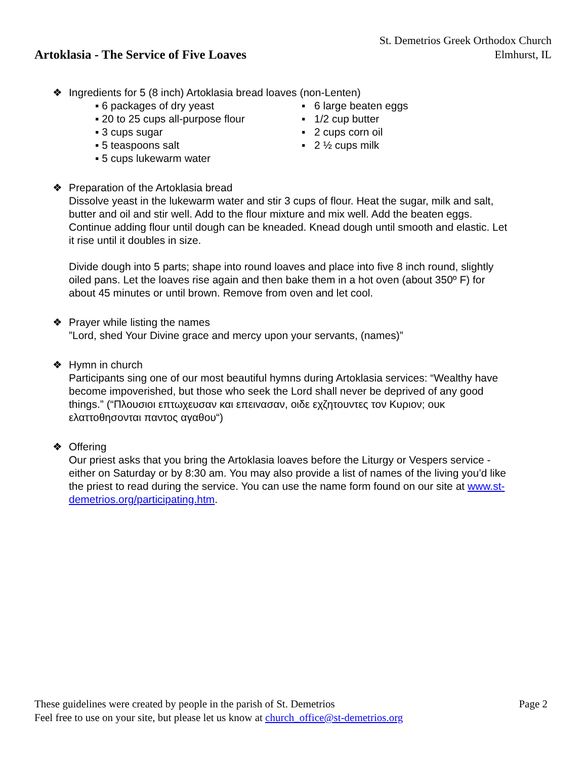Artoklasia - The Service of Five Loaves
St. Demetrios Greek Orthodox Church
Elmhurst, IL
❖ Ingredients for 5 (8 inch) Artoklasia bread loaves (non-Lenten)
▪ 6 packages of dry yeast
▪ 20 to 25 cups all-purpose flour
▪ 3 cups sugar
▪ 5 teaspoons salt
▪ 5 cups lukewarm water
▪ 6 large beaten eggs
▪ 1/2 cup butter
▪ 2 cups corn oil
▪ 2 ½ cups milk
❖ Preparation of the Artoklasia bread
Dissolve yeast in the lukewarm water and stir 3 cups of flour. Heat the sugar, milk and salt, butter and oil and stir well. Add to the flour mixture and mix well. Add the beaten eggs. Continue adding flour until dough can be kneaded. Knead dough until smooth and elastic. Let it rise until it doubles in size.
Divide dough into 5 parts; shape into round loaves and place into five 8 inch round, slightly oiled pans. Let the loaves rise again and then bake them in a hot oven (about 350º F) for about 45 minutes or until brown. Remove from oven and let cool.
❖ Prayer while listing the names
”Lord, shed Your Divine grace and mercy upon your servants, (names)”
❖ Hymn in church
Participants sing one of our most beautiful hymns during Artoklasia services: “Wealthy have become impoverished, but those who seek the Lord shall never be deprived of any good things.” (“Πλουσιοι επτωχευσαν και επειvασαν, οιδε εχζητουντες τον Κυριον; ουκ ελαττοθησονται παντος αγαθου“)
❖ Offering
Our priest asks that you bring the Artoklasia loaves before the Liturgy or Vespers service - either on Saturday or by 8:30 am. You may also provide a list of names of the living you’d like the priest to read during the service. You can use the name form found on our site at www.st-demetrios.org/participating.htm.
These guidelines were created by people in the parish of St. Demetrios Page 2
Feel free to use on your site, but please let us know at church_office@st-demetrios.org